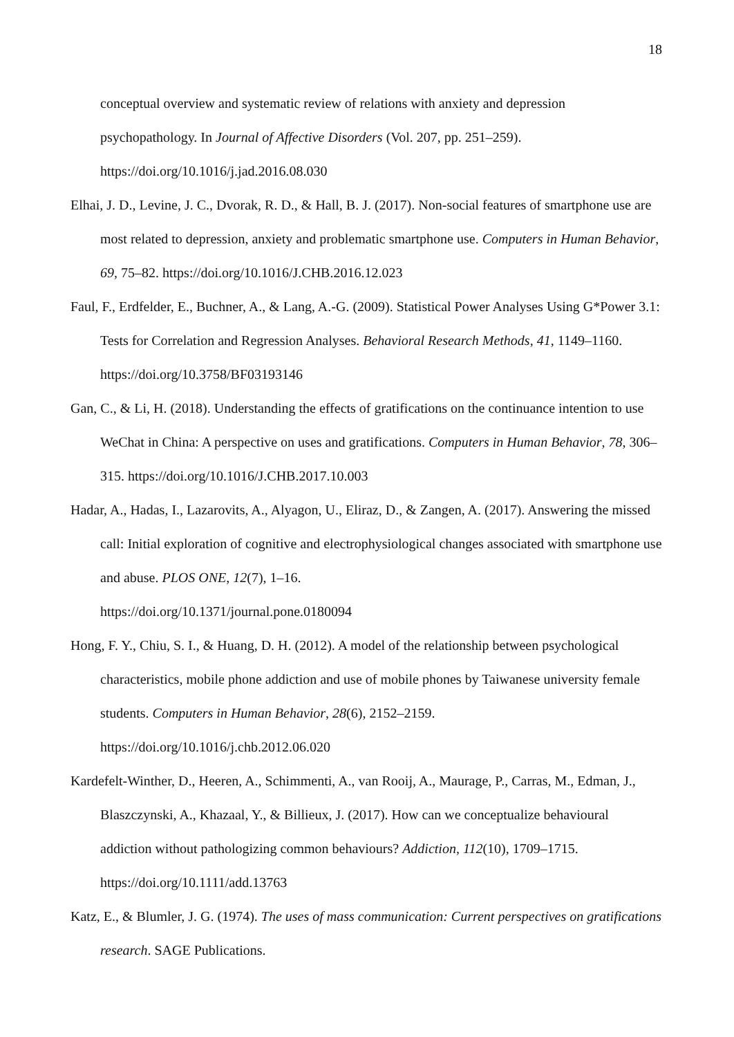18
conceptual overview and systematic review of relations with anxiety and depression psychopathology. In Journal of Affective Disorders (Vol. 207, pp. 251–259). https://doi.org/10.1016/j.jad.2016.08.030
Elhai, J. D., Levine, J. C., Dvorak, R. D., & Hall, B. J. (2017). Non-social features of smartphone use are most related to depression, anxiety and problematic smartphone use. Computers in Human Behavior, 69, 75–82. https://doi.org/10.1016/J.CHB.2016.12.023
Faul, F., Erdfelder, E., Buchner, A., & Lang, A.-G. (2009). Statistical Power Analyses Using G*Power 3.1: Tests for Correlation and Regression Analyses. Behavioral Research Methods, 41, 1149–1160. https://doi.org/10.3758/BF03193146
Gan, C., & Li, H. (2018). Understanding the effects of gratifications on the continuance intention to use WeChat in China: A perspective on uses and gratifications. Computers in Human Behavior, 78, 306–315. https://doi.org/10.1016/J.CHB.2017.10.003
Hadar, A., Hadas, I., Lazarovits, A., Alyagon, U., Eliraz, D., & Zangen, A. (2017). Answering the missed call: Initial exploration of cognitive and electrophysiological changes associated with smartphone use and abuse. PLOS ONE, 12(7), 1–16.
https://doi.org/10.1371/journal.pone.0180094
Hong, F. Y., Chiu, S. I., & Huang, D. H. (2012). A model of the relationship between psychological characteristics, mobile phone addiction and use of mobile phones by Taiwanese university female students. Computers in Human Behavior, 28(6), 2152–2159.
https://doi.org/10.1016/j.chb.2012.06.020
Kardefelt-Winther, D., Heeren, A., Schimmenti, A., van Rooij, A., Maurage, P., Carras, M., Edman, J., Blaszczynski, A., Khazaal, Y., & Billieux, J. (2017). How can we conceptualize behavioural addiction without pathologizing common behaviours? Addiction, 112(10), 1709–1715.
https://doi.org/10.1111/add.13763
Katz, E., & Blumler, J. G. (1974). The uses of mass communication: Current perspectives on gratifications research. SAGE Publications.